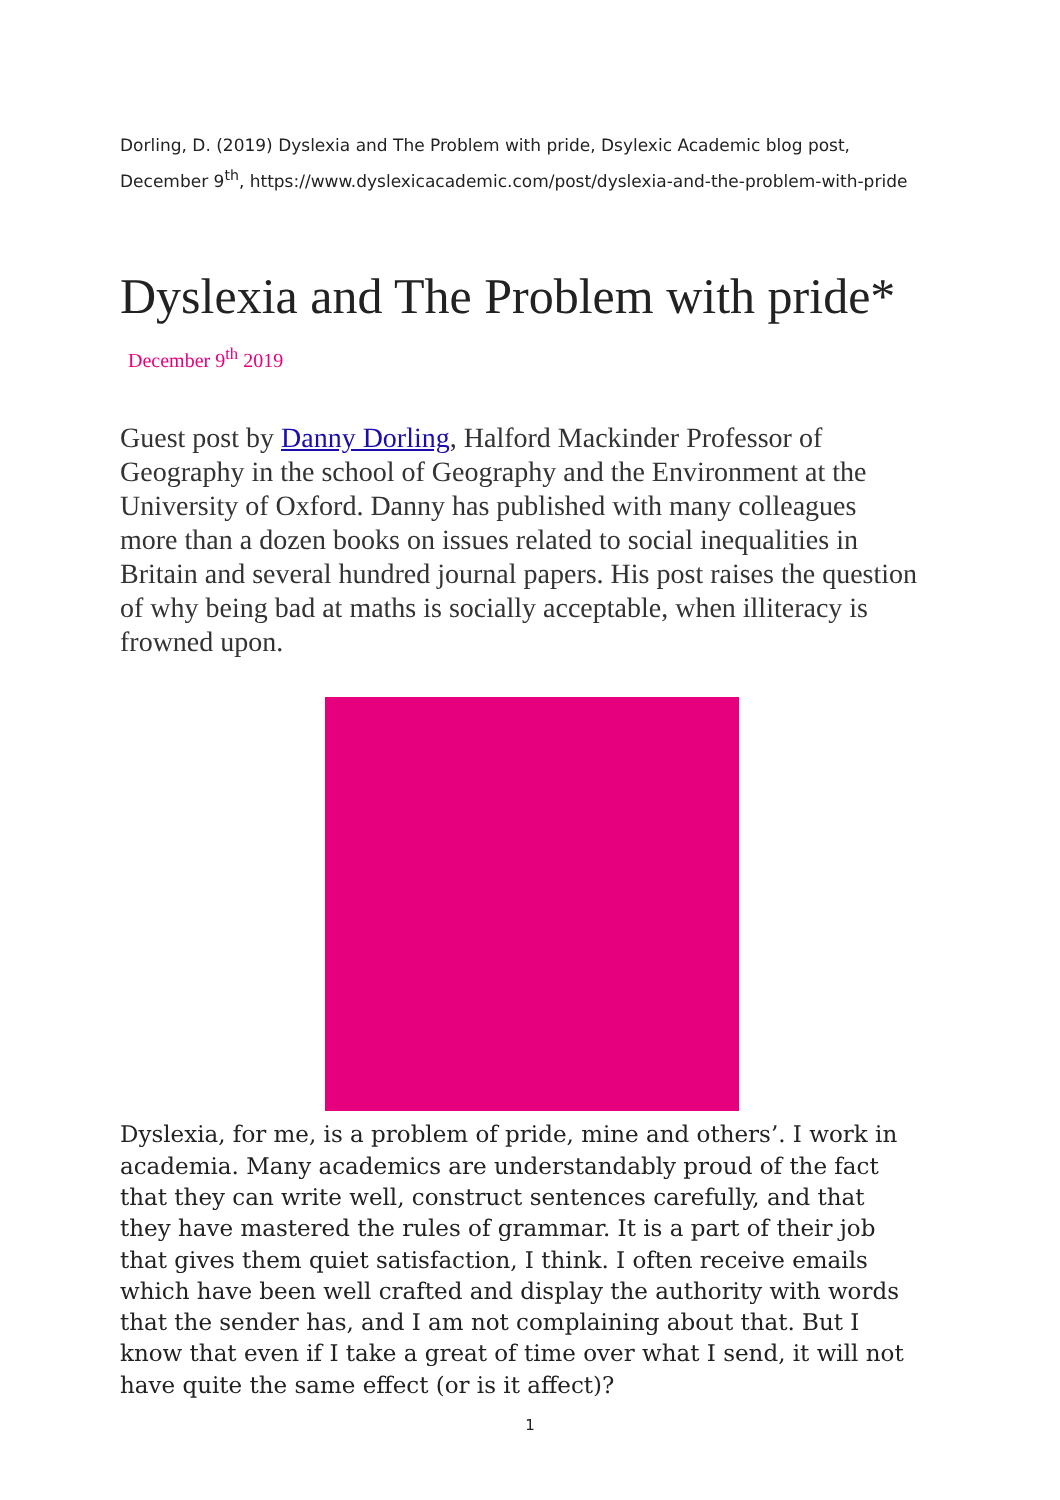Dorling, D. (2019) Dyslexia and The Problem with pride, Dsylexic Academic blog post, December 9<sup>th</sup>, https://www.dyslexicacademic.com/post/dyslexia-and-the-problem-with-pride
Dyslexia and The Problem with pride*
December 9<sup>th</sup> 2019
Guest post by Danny Dorling, Halford Mackinder Professor of Geography in the school of Geography and the Environment at the University of Oxford. Danny has published with many colleagues more than a dozen books on issues related to social inequalities in Britain and several hundred journal papers. His post raises the question of why being bad at maths is socially acceptable, when illiteracy is frowned upon.
Dyslexia, for me, is a problem of pride, mine and others’. I work in academia. Many academics are understandably proud of the fact that they can write well, construct sentences carefully, and that they have mastered the rules of grammar. It is a part of their job that gives them quiet satisfaction, I think. I often receive emails which have been well crafted and display the authority with words that the sender has, and I am not complaining about that. But I know that even if I take a great of time over what I send, it will not have quite the same effect (or is it affect)?
1